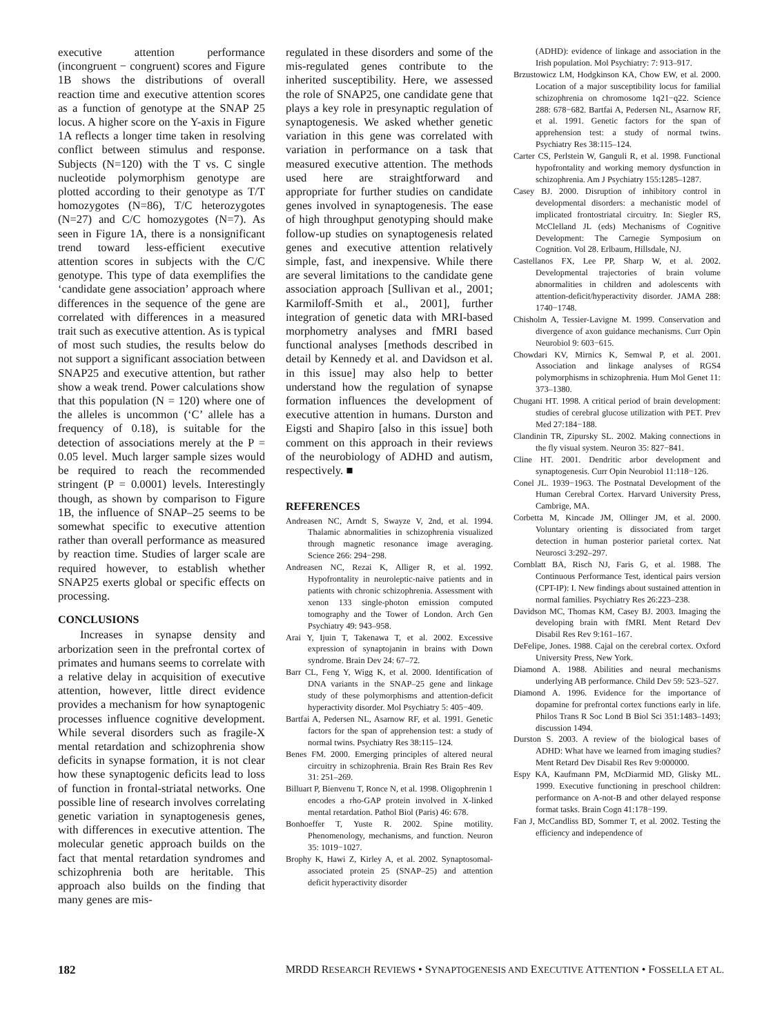executive attention performance (incongruent − congruent) scores and Figure 1B shows the distributions of overall reaction time and executive attention scores as a function of genotype at the SNAP 25 locus. A higher score on the Y-axis in Figure 1A reflects a longer time taken in resolving conflict between stimulus and response. Subjects (N=120) with the T vs. C single nucleotide polymorphism genotype are plotted according to their genotype as T/T homozygotes (N=86), T/C heterozygotes (N=27) and C/C homozygotes (N=7). As seen in Figure 1A, there is a nonsignificant trend toward less-efficient executive attention scores in subjects with the C/C genotype. This type of data exemplifies the ‘candidate gene association’ approach where differences in the sequence of the gene are correlated with differences in a measured trait such as executive attention. As is typical of most such studies, the results below do not support a significant association between SNAP25 and executive attention, but rather show a weak trend. Power calculations show that this population (N = 120) where one of the alleles is uncommon (‘C’ allele has a frequency of 0.18), is suitable for the detection of associations merely at the P = 0.05 level. Much larger sample sizes would be required to reach the recommended stringent (P = 0.0001) levels. Interestingly though, as shown by comparison to Figure 1B, the influence of SNAP–25 seems to be somewhat specific to executive attention rather than overall performance as measured by reaction time. Studies of larger scale are required however, to establish whether SNAP25 exerts global or specific effects on processing.
CONCLUSIONS
Increases in synapse density and arborization seen in the prefrontal cortex of primates and humans seems to correlate with a relative delay in acquisition of executive attention, however, little direct evidence provides a mechanism for how synaptogenic processes influence cognitive development. While several disorders such as fragile-X mental retardation and schizophrenia show deficits in synapse formation, it is not clear how these synaptogenic deficits lead to loss of function in frontal-striatal networks. One possible line of research involves correlating genetic variation in synaptogenesis genes, with differences in executive attention. The molecular genetic approach builds on the fact that mental retardation syndromes and schizophrenia both are heritable. This approach also builds on the finding that many genes are mis-
regulated in these disorders and some of the mis-regulated genes contribute to the inherited susceptibility. Here, we assessed the role of SNAP25, one candidate gene that plays a key role in presynaptic regulation of synaptogenesis. We asked whether genetic variation in this gene was correlated with variation in performance on a task that measured executive attention. The methods used here are straightforward and appropriate for further studies on candidate genes involved in synaptogenesis. The ease of high throughput genotyping should make follow-up studies on synaptogenesis related genes and executive attention relatively simple, fast, and inexpensive. While there are several limitations to the candidate gene association approach [Sullivan et al., 2001; Karmiloff-Smith et al., 2001], further integration of genetic data with MRI-based morphometry analyses and fMRI based functional analyses [methods described in detail by Kennedy et al. and Davidson et al. in this issue] may also help to better understand how the regulation of synapse formation influences the development of executive attention in humans. Durston and Eigsti and Shapiro [also in this issue] both comment on this approach in their reviews of the neurobiology of ADHD and autism, respectively. ■
REFERENCES
Andreasen NC, Arndt S, Swayze V, 2nd, et al. 1994. Thalamic abnormalities in schizophrenia visualized through magnetic resonance image averaging. Science 266: 294−298.
Andreasen NC, Rezai K, Alliger R, et al. 1992. Hypofrontality in neuroleptic-naive patients and in patients with chronic schizophrenia. Assessment with xenon 133 single-photon emission computed tomography and the Tower of London. Arch Gen Psychiatry 49: 943–958.
Arai Y, Ijuin T, Takenawa T, et al. 2002. Excessive expression of synaptojanin in brains with Down syndrome. Brain Dev 24: 67–72.
Barr CL, Feng Y, Wigg K, et al. 2000. Identification of DNA variants in the SNAP–25 gene and linkage study of these polymorphisms and attention-deficit hyperactivity disorder. Mol Psychiatry 5: 405−409.
Bartfai A, Pedersen NL, Asarnow RF, et al. 1991. Genetic factors for the span of apprehension test: a study of normal twins. Psychiatry Res 38:115–124.
Benes FM. 2000. Emerging principles of altered neural circuitry in schizophrenia. Brain Res Brain Res Rev 31: 251–269.
Billuart P, Bienvenu T, Ronce N, et al. 1998. Oligophrenin 1 encodes a rho-GAP protein involved in X-linked mental retardation. Pathol Biol (Paris) 46: 678.
Bonhoeffer T, Yuste R. 2002. Spine motility. Phenomenology, mechanisms, and function. Neuron 35: 1019−1027.
Brophy K, Hawi Z, Kirley A, et al. 2002. Synaptosomal-associated protein 25 (SNAP–25) and attention deficit hyperactivity disorder
(ADHD): evidence of linkage and association in the Irish population. Mol Psychiatry: 7: 913–917.
Brzustowicz LM, Hodgkinson KA, Chow EW, et al. 2000. Location of a major susceptibility locus for familial schizophrenia on chromosome 1q21−q22. Science 288: 678−682. Bartfai A, Pedersen NL, Asarnow RF, et al. 1991. Genetic factors for the span of apprehension test: a study of normal twins. Psychiatry Res 38:115–124.
Carter CS, Perlstein W, Ganguli R, et al. 1998. Functional hypofrontality and working memory dysfunction in schizophrenia. Am J Psychiatry 155:1285–1287.
Casey BJ. 2000. Disruption of inhibitory control in developmental disorders: a mechanistic model of implicated frontostriatal circuitry. In: Siegler RS, McClelland JL (eds) Mechanisms of Cognitive Development: The Carnegie Symposium on Cognition. Vol 28. Erlbaum, Hillsdale, NJ.
Castellanos FX, Lee PP, Sharp W, et al. 2002. Developmental trajectories of brain volume abnormalities in children and adolescents with attention-deficit/hyperactivity disorder. JAMA 288: 1740−1748.
Chisholm A, Tessier-Lavigne M. 1999. Conservation and divergence of axon guidance mechanisms. Curr Opin Neurobiol 9: 603−615.
Chowdari KV, Mirnics K, Semwal P, et al. 2001. Association and linkage analyses of RGS4 polymorphisms in schizophrenia. Hum Mol Genet 11: 373–1380.
Chugani HT. 1998. A critical period of brain development: studies of cerebral glucose utilization with PET. Prev Med 27:184−188.
Clandinin TR, Zipursky SL. 2002. Making connections in the fly visual system. Neuron 35: 827−841.
Cline HT. 2001. Dendritic arbor development and synaptogenesis. Curr Opin Neurobiol 11:118−126.
Conel JL. 1939−1963. The Postnatal Development of the Human Cerebral Cortex. Harvard University Press, Cambrige, MA.
Corbetta M, Kincade JM, Ollinger JM, et al. 2000. Voluntary orienting is dissociated from target detection in human posterior parietal cortex. Nat Neurosci 3:292–297.
Cornblatt BA, Risch NJ, Faris G, et al. 1988. The Continuous Performance Test, identical pairs version (CPT-IP): I. New findings about sustained attention in normal families. Psychiatry Res 26:223–238.
Davidson MC, Thomas KM, Casey BJ. 2003. Imaging the developing brain with fMRI. Ment Retard Dev Disabil Res Rev 9:161–167.
DeFelipe, Jones. 1988. Cajal on the cerebral cortex. Oxford University Press, New York.
Diamond A. 1988. Abilities and neural mechanisms underlying AB performance. Child Dev 59: 523–527.
Diamond A. 1996. Evidence for the importance of dopamine for prefrontal cortex functions early in life. Philos Trans R Soc Lond B Biol Sci 351:1483–1493; discussion 1494.
Durston S. 2003. A review of the biological bases of ADHD: What have we learned from imaging studies? Ment Retard Dev Disabil Res Rev 9:000000.
Espy KA, Kaufmann PM, McDiarmid MD, Glisky ML. 1999. Executive functioning in preschool children: performance on A-not-B and other delayed response format tasks. Brain Cogn 41:178−199.
Fan J, McCandliss BD, Sommer T, et al. 2002. Testing the efficiency and independence of
182 MRDD RESEARCH REVIEWS • SYNAPTOGENESIS AND EXECUTIVE ATTENTION • FOSSELLA ET AL.